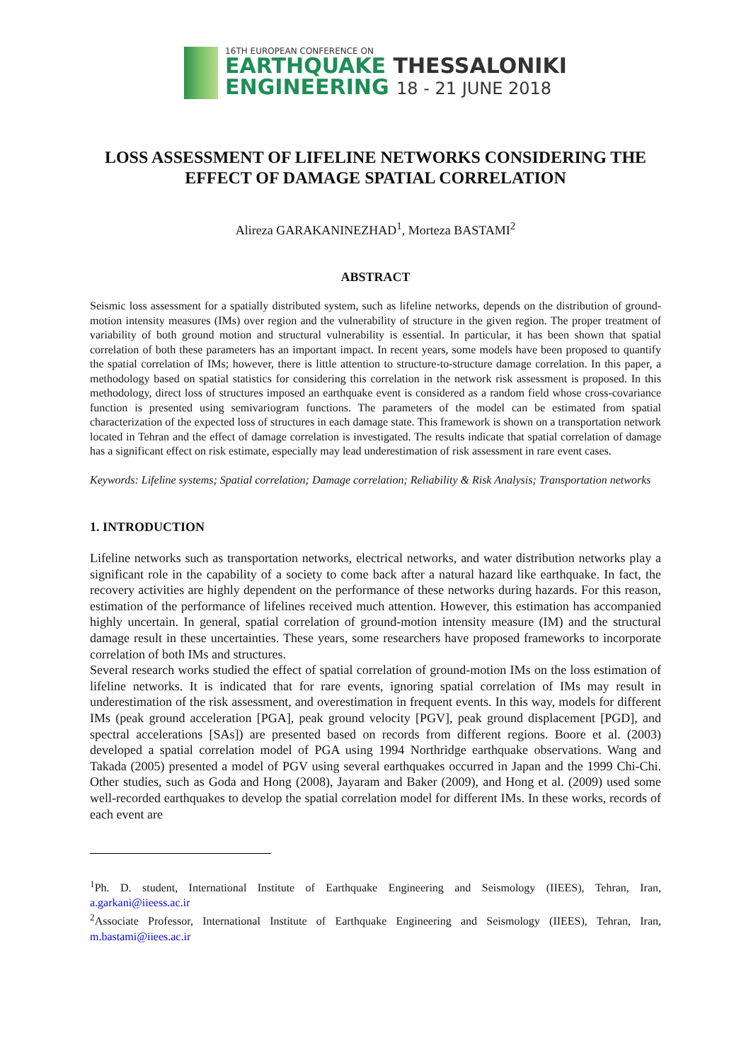16TH EUROPEAN CONFERENCE ON
EARTHQUAKE THESSALONIKI
ENGINEERING 18 - 21 JUNE 2018
LOSS ASSESSMENT OF LIFELINE NETWORKS CONSIDERING THE
EFFECT OF DAMAGE SPATIAL CORRELATION
Alireza GARAKANINEZHAD<sup>1</sup>, Morteza BASTAMI<sup>2</sup>
ABSTRACT
Seismic loss assessment for a spatially distributed system, such as lifeline networks, depends on the distribution of ground-motion intensity measures (IMs) over region and the vulnerability of structure in the given region. The proper treatment of variability of both ground motion and structural vulnerability is essential. In particular, it has been shown that spatial correlation of both these parameters has an important impact. In recent years, some models have been proposed to quantify the spatial correlation of IMs; however, there is little attention to structure-to-structure damage correlation. In this paper, a methodology based on spatial statistics for considering this correlation in the network risk assessment is proposed. In this methodology, direct loss of structures imposed an earthquake event is considered as a random field whose cross-covariance function is presented using semivariogram functions. The parameters of the model can be estimated from spatial characterization of the expected loss of structures in each damage state. This framework is shown on a transportation network located in Tehran and the effect of damage correlation is investigated. The results indicate that spatial correlation of damage has a significant effect on risk estimate, especially may lead underestimation of risk assessment in rare event cases.
Keywords: Lifeline systems; Spatial correlation; Damage correlation; Reliability & Risk Analysis; Transportation networks
1. INTRODUCTION
Lifeline networks such as transportation networks, electrical networks, and water distribution networks play a significant role in the capability of a society to come back after a natural hazard like earthquake. In fact, the recovery activities are highly dependent on the performance of these networks during hazards. For this reason, estimation of the performance of lifelines received much attention. However, this estimation has accompanied highly uncertain. In general, spatial correlation of ground-motion intensity measure (IM) and the structural damage result in these uncertainties. These years, some researchers have proposed frameworks to incorporate correlation of both IMs and structures.
Several research works studied the effect of spatial correlation of ground-motion IMs on the loss estimation of lifeline networks. It is indicated that for rare events, ignoring spatial correlation of IMs may result in underestimation of the risk assessment, and overestimation in frequent events. In this way, models for different IMs (peak ground acceleration [PGA], peak ground velocity [PGV], peak ground displacement [PGD], and spectral accelerations [SAs]) are presented based on records from different regions. Boore et al. (2003) developed a spatial correlation model of PGA using 1994 Northridge earthquake observations. Wang and Takada (2005) presented a model of PGV using several earthquakes occurred in Japan and the 1999 Chi-Chi. Other studies, such as Goda and Hong (2008), Jayaram and Baker (2009), and Hong et al. (2009) used some well-recorded earthquakes to develop the spatial correlation model for different IMs. In these works, records of each event are
<sup>1</sup> Ph. D. student, International Institute of Earthquake Engineering and Seismology (IIEES), Tehran, Iran, a.garkani@iieess.ac.ir
<sup>2</sup> Associate Professor, International Institute of Earthquake Engineering and Seismology (IIEES), Tehran, Iran, m.bastami@iiees.ac.ir